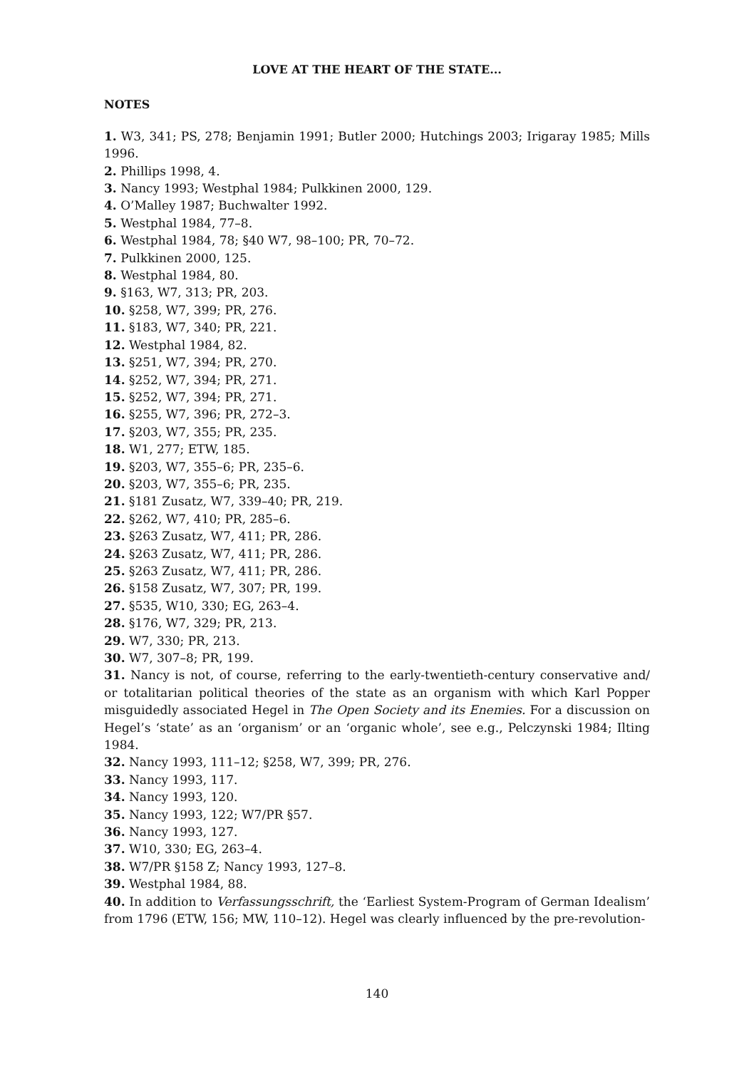LOVE AT THE HEART OF THE STATE...
NOTES
1. W3, 341; PS, 278; Benjamin 1991; Butler 2000; Hutchings 2003; Irigaray 1985; Mills 1996.
2. Phillips 1998, 4.
3. Nancy 1993; Westphal 1984; Pulkkinen 2000, 129.
4. O’Malley 1987; Buchwalter 1992.
5. Westphal 1984, 77–8.
6. Westphal 1984, 78; §40 W7, 98–100; PR, 70–72.
7. Pulkkinen 2000, 125.
8. Westphal 1984, 80.
9. §163, W7, 313; PR, 203.
10. §258, W7, 399; PR, 276.
11. §183, W7, 340; PR, 221.
12. Westphal 1984, 82.
13. §251, W7, 394; PR, 270.
14. §252, W7, 394; PR, 271.
15. §252, W7, 394; PR, 271.
16. §255, W7, 396; PR, 272–3.
17. §203, W7, 355; PR, 235.
18. W1, 277; ETW, 185.
19. §203, W7, 355–6; PR, 235–6.
20. §203, W7, 355–6; PR, 235.
21. §181 Zusatz, W7, 339–40; PR, 219.
22. §262, W7, 410; PR, 285–6.
23. §263 Zusatz, W7, 411; PR, 286.
24. §263 Zusatz, W7, 411; PR, 286.
25. §263 Zusatz, W7, 411; PR, 286.
26. §158 Zusatz, W7, 307; PR, 199.
27. §535, W10, 330; EG, 263–4.
28. §176, W7, 329; PR, 213.
29. W7, 330; PR, 213.
30. W7, 307–8; PR, 199.
31. Nancy is not, of course, referring to the early-twentieth-century conservative and/ or totalitarian political theories of the state as an organism with which Karl Popper misguidedly associated Hegel in The Open Society and its Enemies. For a discussion on Hegel’s ‘state’ as an ‘organism’ or an ‘organic whole’, see e.g., Pelczynski 1984; Ilting 1984.
32. Nancy 1993, 111–12; §258, W7, 399; PR, 276.
33. Nancy 1993, 117.
34. Nancy 1993, 120.
35. Nancy 1993, 122; W7/PR §57.
36. Nancy 1993, 127.
37. W10, 330; EG, 263–4.
38. W7/PR §158 Z; Nancy 1993, 127–8.
39. Westphal 1984, 88.
40. In addition to Verfassungsschrift, the ‘Earliest System-Program of German Idealism’ from 1796 (ETW, 156; MW, 110–12). Hegel was clearly influenced by the pre-revolution-
140